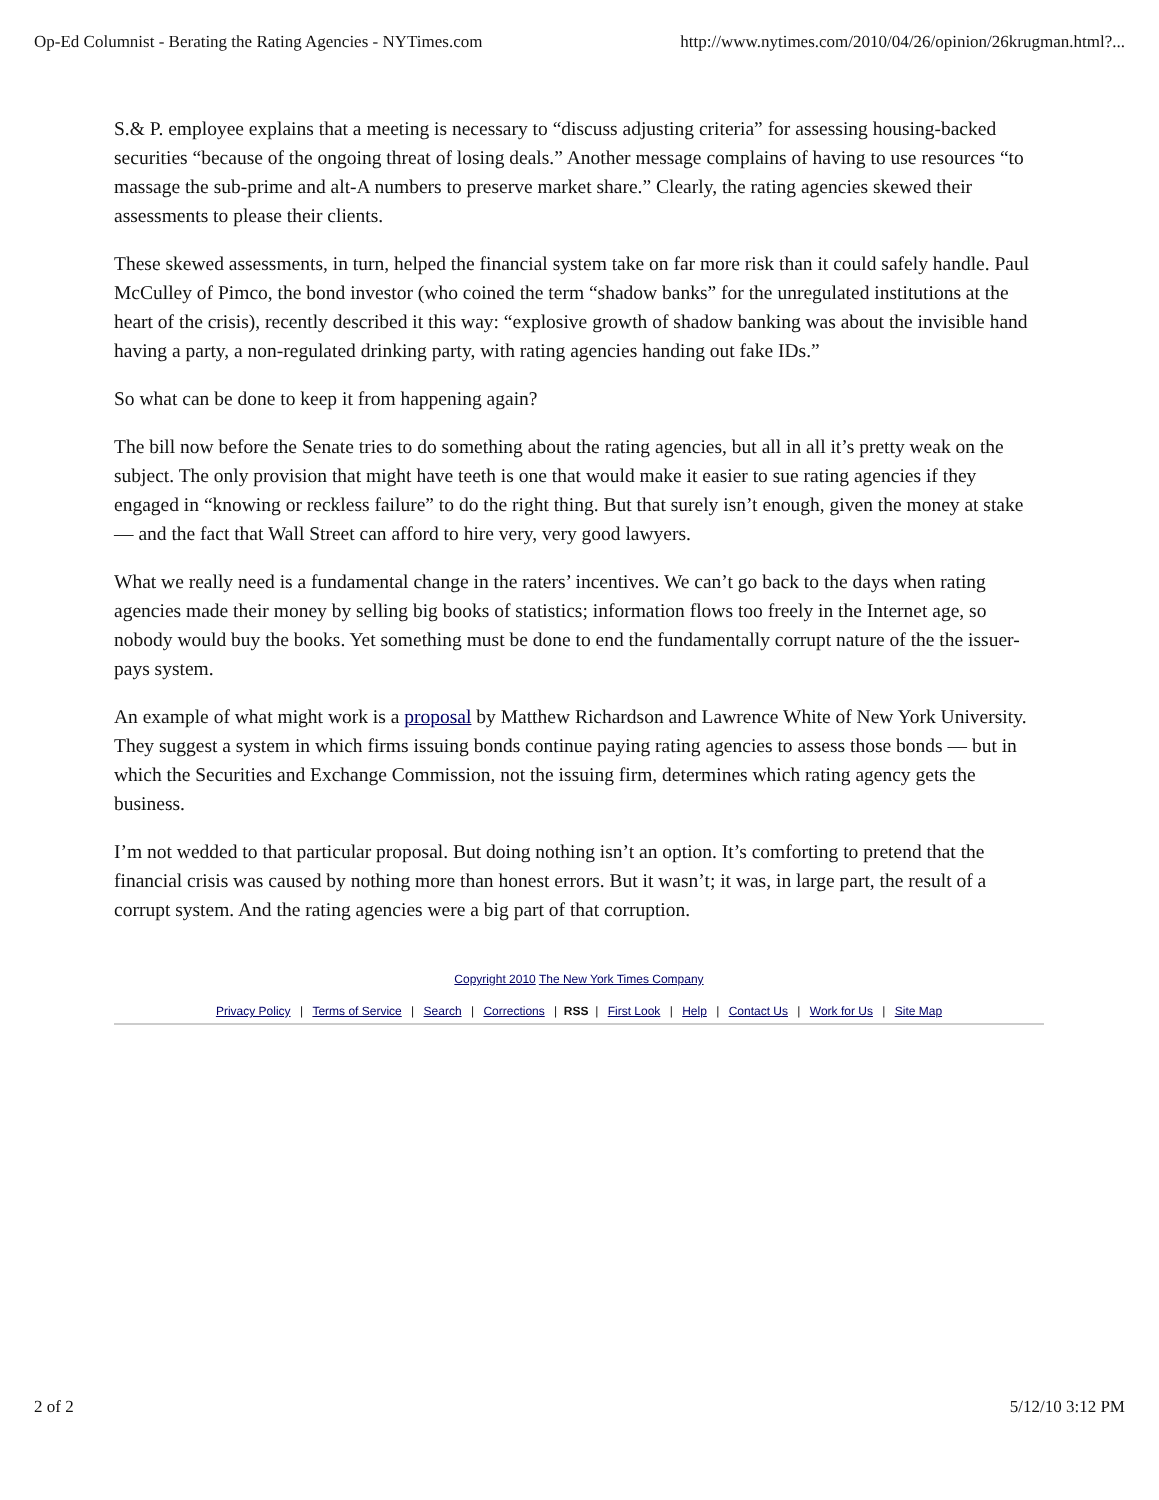Op-Ed Columnist - Berating the Rating Agencies - NYTimes.com http://www.nytimes.com/2010/04/26/opinion/26krugman.html?...
S.& P. employee explains that a meeting is necessary to “discuss adjusting criteria” for assessing housing-backed securities “because of the ongoing threat of losing deals.” Another message complains of having to use resources “to massage the sub-prime and alt-A numbers to preserve market share.” Clearly, the rating agencies skewed their assessments to please their clients.
These skewed assessments, in turn, helped the financial system take on far more risk than it could safely handle. Paul McCulley of Pimco, the bond investor (who coined the term “shadow banks” for the unregulated institutions at the heart of the crisis), recently described it this way: “explosive growth of shadow banking was about the invisible hand having a party, a non-regulated drinking party, with rating agencies handing out fake IDs.”
So what can be done to keep it from happening again?
The bill now before the Senate tries to do something about the rating agencies, but all in all it’s pretty weak on the subject. The only provision that might have teeth is one that would make it easier to sue rating agencies if they engaged in “knowing or reckless failure” to do the right thing. But that surely isn’t enough, given the money at stake — and the fact that Wall Street can afford to hire very, very good lawyers.
What we really need is a fundamental change in the raters’ incentives. We can’t go back to the days when rating agencies made their money by selling big books of statistics; information flows too freely in the Internet age, so nobody would buy the books. Yet something must be done to end the fundamentally corrupt nature of the the issuer-pays system.
An example of what might work is a proposal by Matthew Richardson and Lawrence White of New York University. They suggest a system in which firms issuing bonds continue paying rating agencies to assess those bonds — but in which the Securities and Exchange Commission, not the issuing firm, determines which rating agency gets the business.
I’m not wedded to that particular proposal. But doing nothing isn’t an option. It’s comforting to pretend that the financial crisis was caused by nothing more than honest errors. But it wasn’t; it was, in large part, the result of a corrupt system. And the rating agencies were a big part of that corruption.
Copyright 2010 The New York Times Company
Privacy Policy | Terms of Service | Search | Corrections | RSS | First Look | Help | Contact Us | Work for Us | Site Map
2 of 2 5/12/10 3:12 PM